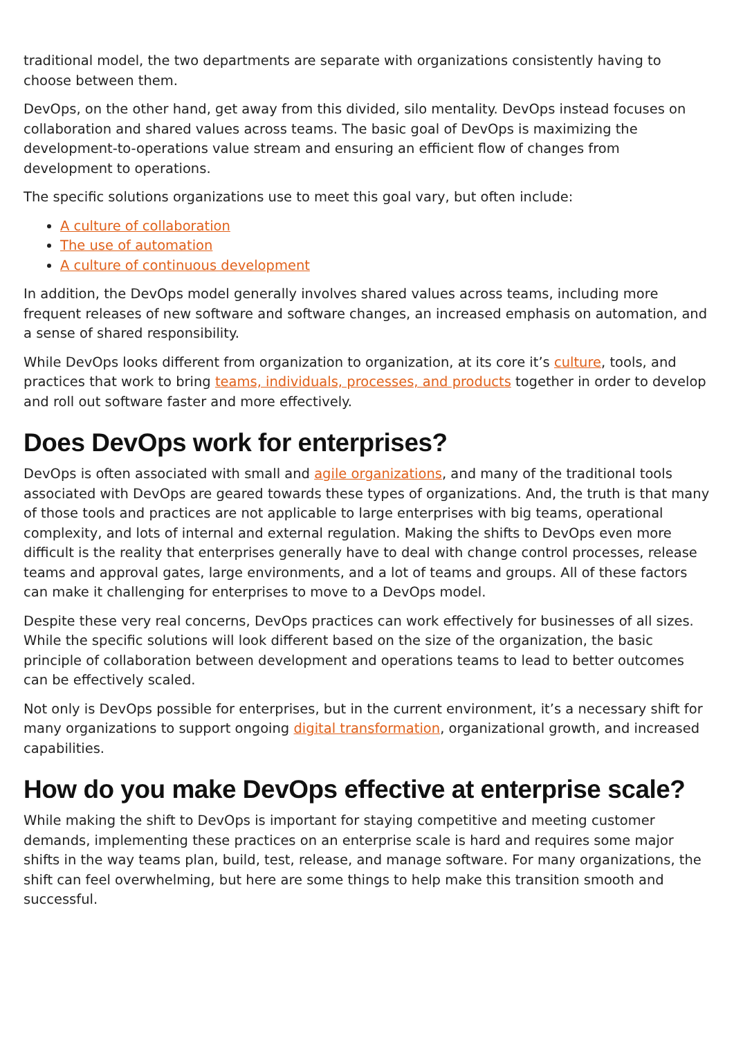traditional model, the two departments are separate with organizations consistently having to choose between them.
DevOps, on the other hand, get away from this divided, silo mentality. DevOps instead focuses on collaboration and shared values across teams. The basic goal of DevOps is maximizing the development-to-operations value stream and ensuring an efficient flow of changes from development to operations.
The specific solutions organizations use to meet this goal vary, but often include:
A culture of collaboration
The use of automation
A culture of continuous development
In addition, the DevOps model generally involves shared values across teams, including more frequent releases of new software and software changes, an increased emphasis on automation, and a sense of shared responsibility.
While DevOps looks different from organization to organization, at its core it’s culture, tools, and practices that work to bring teams, individuals, processes, and products together in order to develop and roll out software faster and more effectively.
Does DevOps work for enterprises?
DevOps is often associated with small and agile organizations, and many of the traditional tools associated with DevOps are geared towards these types of organizations. And, the truth is that many of those tools and practices are not applicable to large enterprises with big teams, operational complexity, and lots of internal and external regulation. Making the shifts to DevOps even more difficult is the reality that enterprises generally have to deal with change control processes, release teams and approval gates, large environments, and a lot of teams and groups. All of these factors can make it challenging for enterprises to move to a DevOps model.
Despite these very real concerns, DevOps practices can work effectively for businesses of all sizes. While the specific solutions will look different based on the size of the organization, the basic principle of collaboration between development and operations teams to lead to better outcomes can be effectively scaled.
Not only is DevOps possible for enterprises, but in the current environment, it’s a necessary shift for many organizations to support ongoing digital transformation, organizational growth, and increased capabilities.
How do you make DevOps effective at enterprise scale?
While making the shift to DevOps is important for staying competitive and meeting customer demands, implementing these practices on an enterprise scale is hard and requires some major shifts in the way teams plan, build, test, release, and manage software. For many organizations, the shift can feel overwhelming, but here are some things to help make this transition smooth and successful.